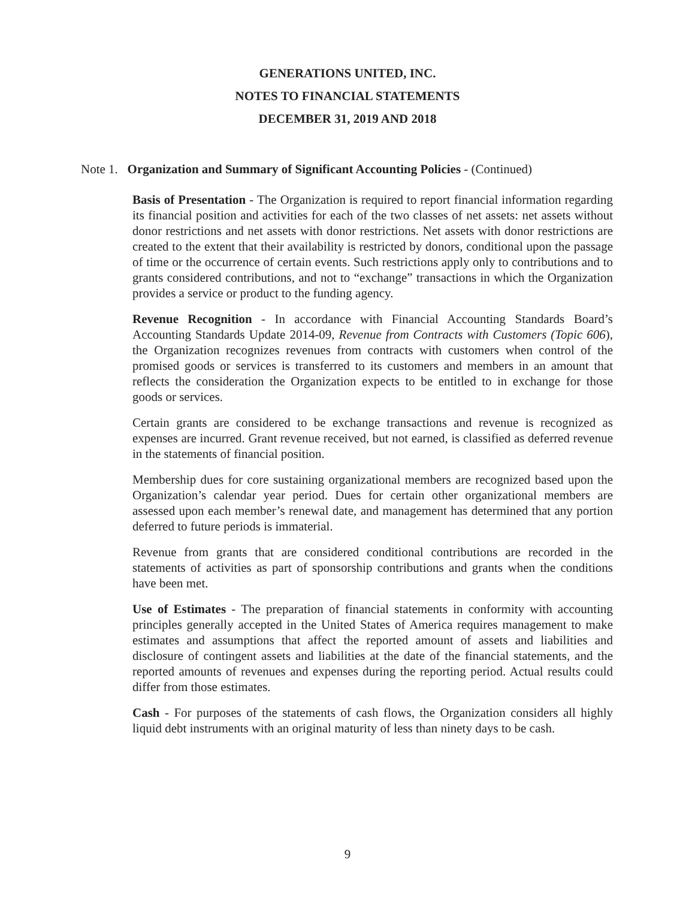GENERATIONS UNITED, INC.
NOTES TO FINANCIAL STATEMENTS
DECEMBER 31, 2019 AND 2018
Note 1. Organization and Summary of Significant Accounting Policies - (Continued)
Basis of Presentation - The Organization is required to report financial information regarding its financial position and activities for each of the two classes of net assets: net assets without donor restrictions and net assets with donor restrictions. Net assets with donor restrictions are created to the extent that their availability is restricted by donors, conditional upon the passage of time or the occurrence of certain events. Such restrictions apply only to contributions and to grants considered contributions, and not to “exchange” transactions in which the Organization provides a service or product to the funding agency.
Revenue Recognition - In accordance with Financial Accounting Standards Board’s Accounting Standards Update 2014-09, Revenue from Contracts with Customers (Topic 606), the Organization recognizes revenues from contracts with customers when control of the promised goods or services is transferred to its customers and members in an amount that reflects the consideration the Organization expects to be entitled to in exchange for those goods or services.
Certain grants are considered to be exchange transactions and revenue is recognized as expenses are incurred. Grant revenue received, but not earned, is classified as deferred revenue in the statements of financial position.
Membership dues for core sustaining organizational members are recognized based upon the Organization’s calendar year period. Dues for certain other organizational members are assessed upon each member’s renewal date, and management has determined that any portion deferred to future periods is immaterial.
Revenue from grants that are considered conditional contributions are recorded in the statements of activities as part of sponsorship contributions and grants when the conditions have been met.
Use of Estimates - The preparation of financial statements in conformity with accounting principles generally accepted in the United States of America requires management to make estimates and assumptions that affect the reported amount of assets and liabilities and disclosure of contingent assets and liabilities at the date of the financial statements, and the reported amounts of revenues and expenses during the reporting period. Actual results could differ from those estimates.
Cash - For purposes of the statements of cash flows, the Organization considers all highly liquid debt instruments with an original maturity of less than ninety days to be cash.
9